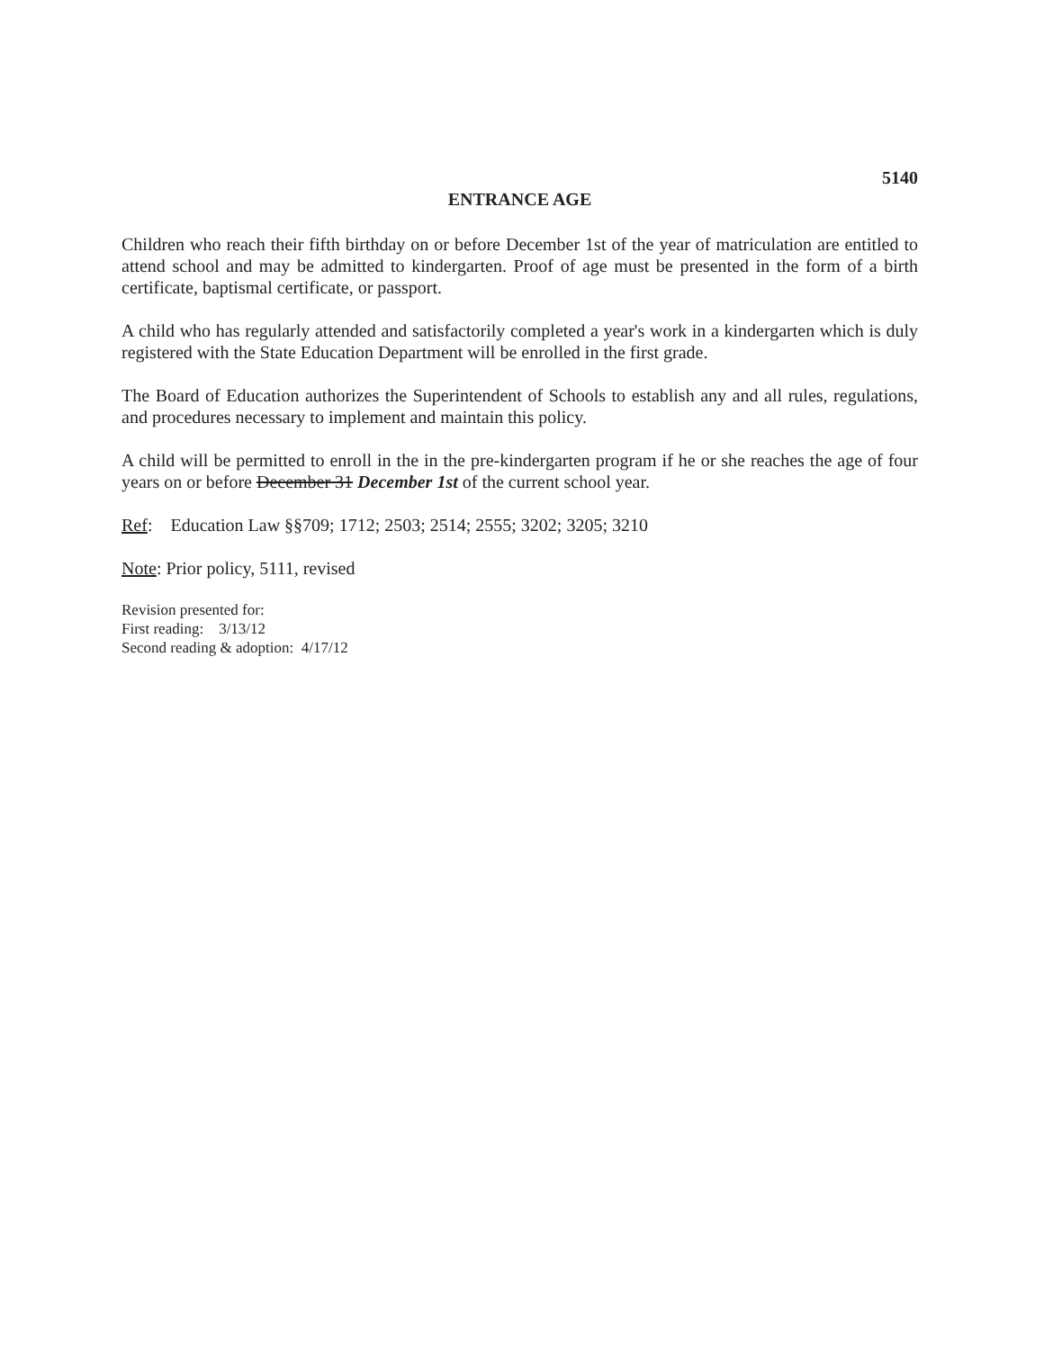5140
ENTRANCE AGE
Children who reach their fifth birthday on or before December 1st of the year of matriculation are entitled to attend school and may be admitted to kindergarten. Proof of age must be presented in the form of a birth certificate, baptismal certificate, or passport.
A child who has regularly attended and satisfactorily completed a year's work in a kindergarten which is duly registered with the State Education Department will be enrolled in the first grade.
The Board of Education authorizes the Superintendent of Schools to establish any and all rules, regulations, and procedures necessary to implement and maintain this policy.
A child will be permitted to enroll in the in the pre-kindergarten program if he or she reaches the age of four years on or before December 31 December 1st of the current school year.
Ref: Education Law §§709; 1712; 2503; 2514; 2555; 3202; 3205; 3210
Note: Prior policy, 5111, revised
Revision presented for:
First reading: 3/13/12
Second reading & adoption: 4/17/12